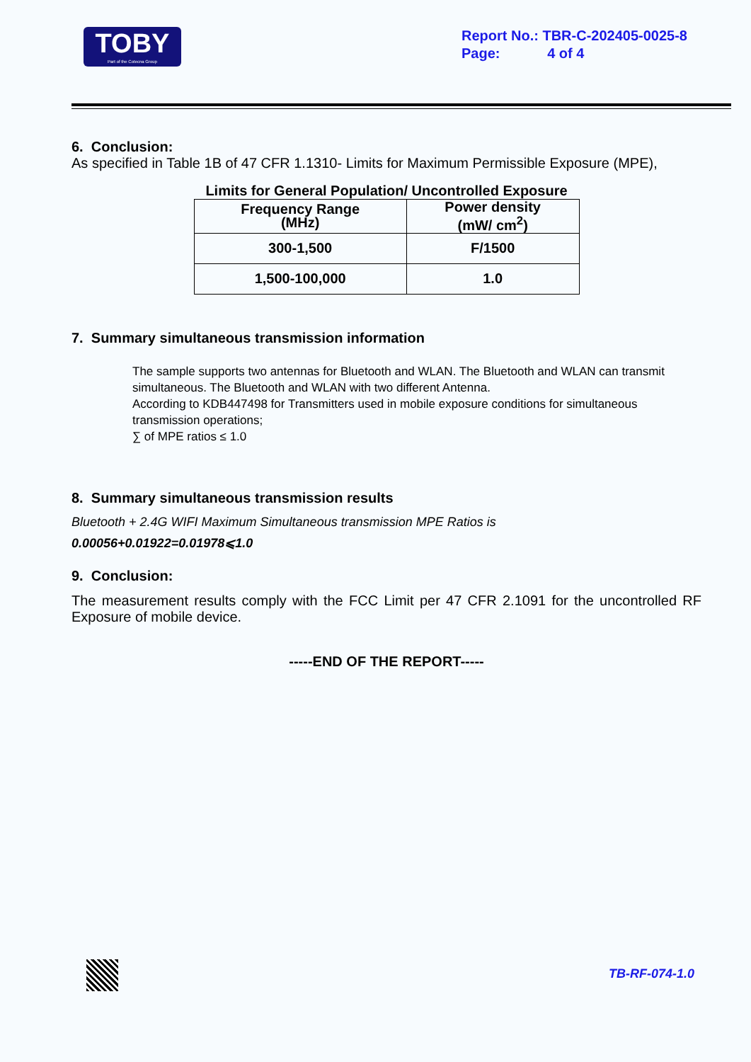TOBY
Part of the Cotecna Group
Report No.: TBR-C-202405-0025-8
Page: 4 of 4
6. Conclusion:
As specified in Table 1B of 47 CFR 1.1310- Limits for Maximum Permissible Exposure (MPE),
Limits for General Population/ Uncontrolled Exposure
| Frequency Range (MHz) | Power density (mW/ cm<sup>2</sup>) |
| --- | --- |
| 300-1,500 | F/1500 |
| 1,500-100,000 | 1.0 |
7. Summary simultaneous transmission information
The sample supports two antennas for Bluetooth and WLAN. The Bluetooth and WLAN can transmit simultaneous. The Bluetooth and WLAN with two different Antenna.
According to KDB447498 for Transmitters used in mobile exposure conditions for simultaneous transmission operations;
∑ of MPE ratios ≤ 1.0
8. Summary simultaneous transmission results
Bluetooth + 2.4G WIFI Maximum Simultaneous transmission MPE Ratios is
0.00056+0.01922=0.01978⩽1.0
9. Conclusion:
The measurement results comply with the FCC Limit per 47 CFR 2.1091 for the uncontrolled RF Exposure of mobile device.
-----END OF THE REPORT-----
TB-RF-074-1.0